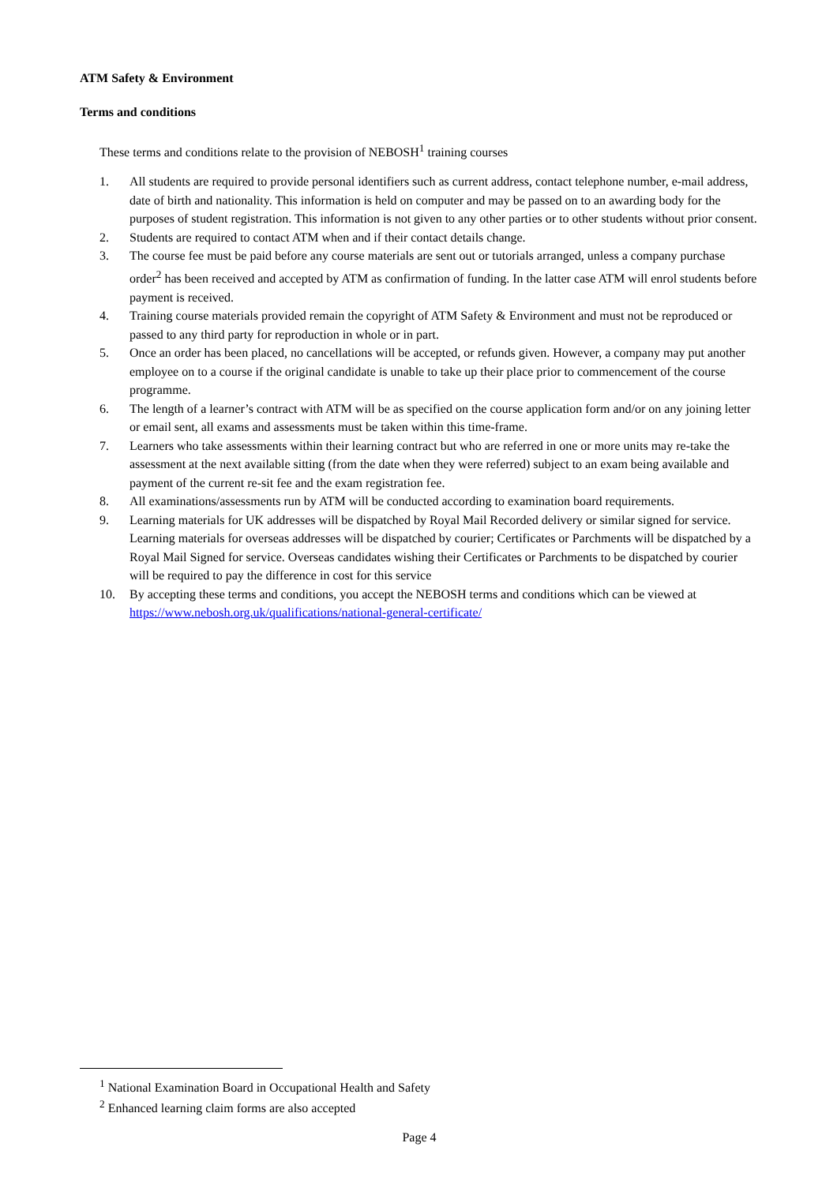ATM Safety & Environment
Terms and conditions
These terms and conditions relate to the provision of NEBOSH<sup>1</sup> training courses
1. All students are required to provide personal identifiers such as current address, contact telephone number, e-mail address, date of birth and nationality. This information is held on computer and may be passed on to an awarding body for the purposes of student registration. This information is not given to any other parties or to other students without prior consent.
2. Students are required to contact ATM when and if their contact details change.
3. The course fee must be paid before any course materials are sent out or tutorials arranged, unless a company purchase order<sup>2</sup> has been received and accepted by ATM as confirmation of funding. In the latter case ATM will enrol students before payment is received.
4. Training course materials provided remain the copyright of ATM Safety & Environment and must not be reproduced or passed to any third party for reproduction in whole or in part.
5. Once an order has been placed, no cancellations will be accepted, or refunds given. However, a company may put another employee on to a course if the original candidate is unable to take up their place prior to commencement of the course programme.
6. The length of a learner’s contract with ATM will be as specified on the course application form and/or on any joining letter or email sent, all exams and assessments must be taken within this time-frame.
7. Learners who take assessments within their learning contract but who are referred in one or more units may re-take the assessment at the next available sitting (from the date when they were referred) subject to an exam being available and payment of the current re-sit fee and the exam registration fee.
8. All examinations/assessments run by ATM will be conducted according to examination board requirements.
9. Learning materials for UK addresses will be dispatched by Royal Mail Recorded delivery or similar signed for service. Learning materials for overseas addresses will be dispatched by courier; Certificates or Parchments will be dispatched by a Royal Mail Signed for service. Overseas candidates wishing their Certificates or Parchments to be dispatched by courier will be required to pay the difference in cost for this service
10. By accepting these terms and conditions, you accept the NEBOSH terms and conditions which can be viewed at https://www.nebosh.org.uk/qualifications/national-general-certificate/
<sup>1</sup> National Examination Board in Occupational Health and Safety
<sup>2</sup> Enhanced learning claim forms are also accepted
Page 4